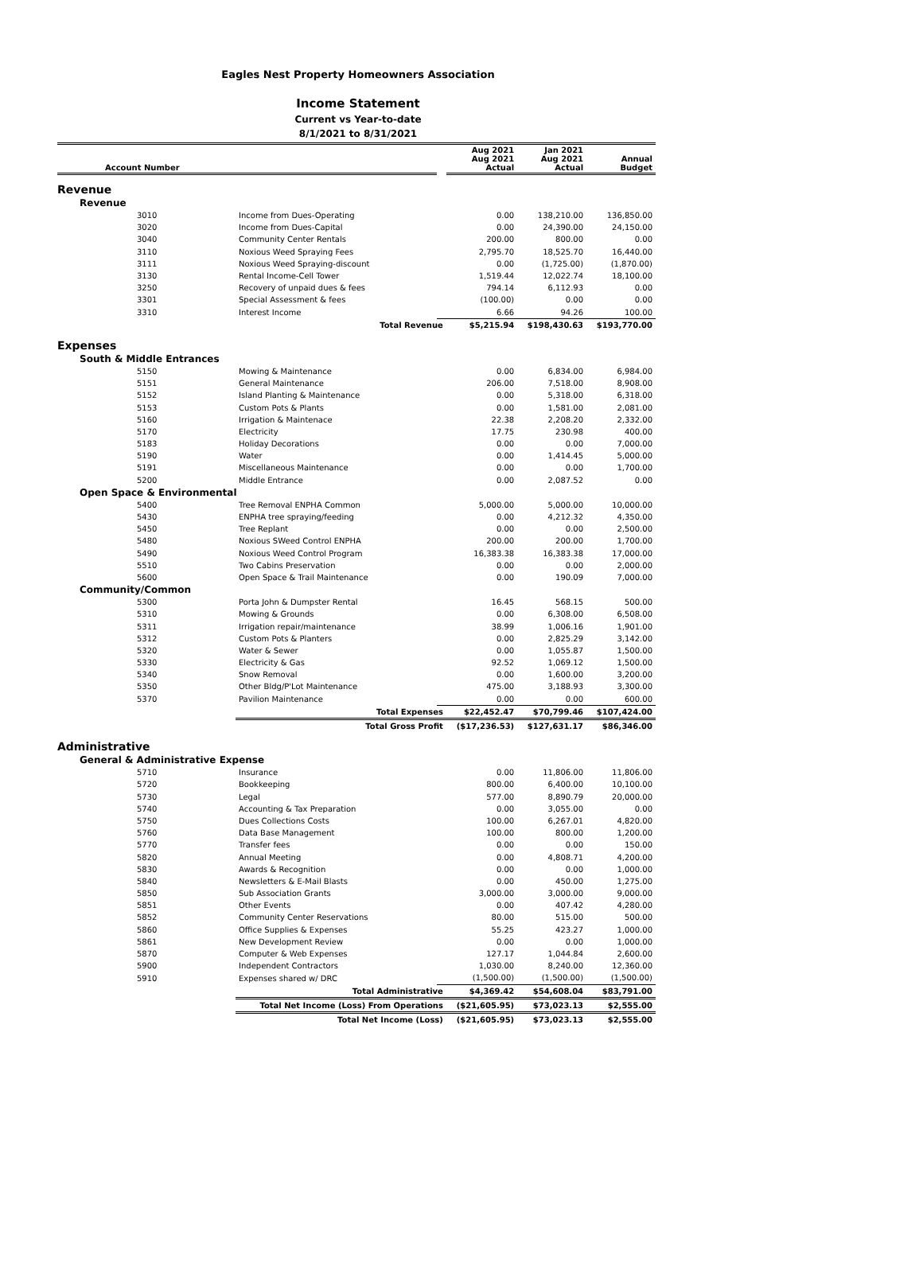Eagles Nest Property Homeowners Association
Income Statement
Current vs Year-to-date
8/1/2021 to 8/31/2021
| Account Number | | | Aug 2021 Aug 2021 Actual | Jan 2021 Aug 2021 Actual | Annual Budget |
| --- | --- | --- | --- | --- | --- |
| Revenue | | | | | |
| Revenue | | | | | |
| 3010 | Income from Dues-Operating | | 0.00 | 138,210.00 | 136,850.00 |
| 3020 | Income from Dues-Capital | | 0.00 | 24,390.00 | 24,150.00 |
| 3040 | Community Center Rentals | | 200.00 | 800.00 | 0.00 |
| 3110 | Noxious Weed Spraying Fees | | 2,795.70 | 18,525.70 | 16,440.00 |
| 3111 | Noxious Weed Spraying-discount | | 0.00 | (1,725.00) | (1,870.00) |
| 3130 | Rental Income-Cell Tower | | 1,519.44 | 12,022.74 | 18,100.00 |
| 3250 | Recovery of unpaid dues & fees | | 794.14 | 6,112.93 | 0.00 |
| 3301 | Special Assessment & fees | | (100.00) | 0.00 | 0.00 |
| 3310 | Interest Income | | 6.66 | 94.26 | 100.00 |
| | Total Revenue | | $5,215.94 | $198,430.63 | $193,770.00 |
| Expenses | | | | | |
| South & Middle Entrances | | | | | |
| 5150 | Mowing & Maintenance | | 0.00 | 6,834.00 | 6,984.00 |
| 5151 | General Maintenance | | 206.00 | 7,518.00 | 8,908.00 |
| 5152 | Island Planting & Maintenance | | 0.00 | 5,318.00 | 6,318.00 |
| 5153 | Custom Pots & Plants | | 0.00 | 1,581.00 | 2,081.00 |
| 5160 | Irrigation & Maintenace | | 22.38 | 2,208.20 | 2,332.00 |
| 5170 | Electricity | | 17.75 | 230.98 | 400.00 |
| 5183 | Holiday Decorations | | 0.00 | 0.00 | 7,000.00 |
| 5190 | Water | | 0.00 | 1,414.45 | 5,000.00 |
| 5191 | Miscellaneous Maintenance | | 0.00 | 0.00 | 1,700.00 |
| 5200 | Middle Entrance | | 0.00 | 2,087.52 | 0.00 |
| Open Space & Environmental | | | | | |
| 5400 | Tree Removal ENPHA Common | | 5,000.00 | 5,000.00 | 10,000.00 |
| 5430 | ENPHA tree spraying/feeding | | 0.00 | 4,212.32 | 4,350.00 |
| 5450 | Tree Replant | | 0.00 | 0.00 | 2,500.00 |
| 5480 | Noxious SWeed Control ENPHA | | 200.00 | 200.00 | 1,700.00 |
| 5490 | Noxious Weed Control Program | | 16,383.38 | 16,383.38 | 17,000.00 |
| 5510 | Two Cabins Preservation | | 0.00 | 0.00 | 2,000.00 |
| 5600 | Open Space & Trail Maintenance | | 0.00 | 190.09 | 7,000.00 |
| Community/Common | | | | | |
| 5300 | Porta John & Dumpster Rental | | 16.45 | 568.15 | 500.00 |
| 5310 | Mowing & Grounds | | 0.00 | 6,308.00 | 6,508.00 |
| 5311 | Irrigation repair/maintenance | | 38.99 | 1,006.16 | 1,901.00 |
| 5312 | Custom Pots & Planters | | 0.00 | 2,825.29 | 3,142.00 |
| 5320 | Water & Sewer | | 0.00 | 1,055.87 | 1,500.00 |
| 5330 | Electricity & Gas | | 92.52 | 1,069.12 | 1,500.00 |
| 5340 | Snow Removal | | 0.00 | 1,600.00 | 3,200.00 |
| 5350 | Other Bldg/P'Lot Maintenance | | 475.00 | 3,188.93 | 3,300.00 |
| 5370 | Pavilion Maintenance | | 0.00 | 0.00 | 600.00 |
| | Total Expenses | | $22,452.47 | $70,799.46 | $107,424.00 |
| | Total Gross Profit | | ($17,236.53) | $127,631.17 | $86,346.00 |
| Administrative | | | | | |
| General & Administrative Expense | | | | | |
| 5710 | Insurance | | 0.00 | 11,806.00 | 11,806.00 |
| 5720 | Bookkeeping | | 800.00 | 6,400.00 | 10,100.00 |
| 5730 | Legal | | 577.00 | 8,890.79 | 20,000.00 |
| 5740 | Accounting & Tax Preparation | | 0.00 | 3,055.00 | 0.00 |
| 5750 | Dues Collections Costs | | 100.00 | 6,267.01 | 4,820.00 |
| 5760 | Data Base Management | | 100.00 | 800.00 | 1,200.00 |
| 5770 | Transfer fees | | 0.00 | 0.00 | 150.00 |
| 5820 | Annual Meeting | | 0.00 | 4,808.71 | 4,200.00 |
| 5830 | Awards & Recognition | | 0.00 | 0.00 | 1,000.00 |
| 5840 | Newsletters & E-Mail Blasts | | 0.00 | 450.00 | 1,275.00 |
| 5850 | Sub Association Grants | | 3,000.00 | 3,000.00 | 9,000.00 |
| 5851 | Other Events | | 0.00 | 407.42 | 4,280.00 |
| 5852 | Community Center Reservations | | 80.00 | 515.00 | 500.00 |
| 5860 | Office Supplies & Expenses | | 55.25 | 423.27 | 1,000.00 |
| 5861 | New Development Review | | 0.00 | 0.00 | 1,000.00 |
| 5870 | Computer & Web Expenses | | 127.17 | 1,044.84 | 2,600.00 |
| 5900 | Independent Contractors | | 1,030.00 | 8,240.00 | 12,360.00 |
| 5910 | Expenses shared w/ DRC | | (1,500.00) | (1,500.00) | (1,500.00) |
| | Total Administrative | | $4,369.42 | $54,608.04 | $83,791.00 |
| | Total Net Income (Loss) From Operations | | ($21,605.95) | $73,023.13 | $2,555.00 |
| | Total Net Income (Loss) | | ($21,605.95) | $73,023.13 | $2,555.00 |